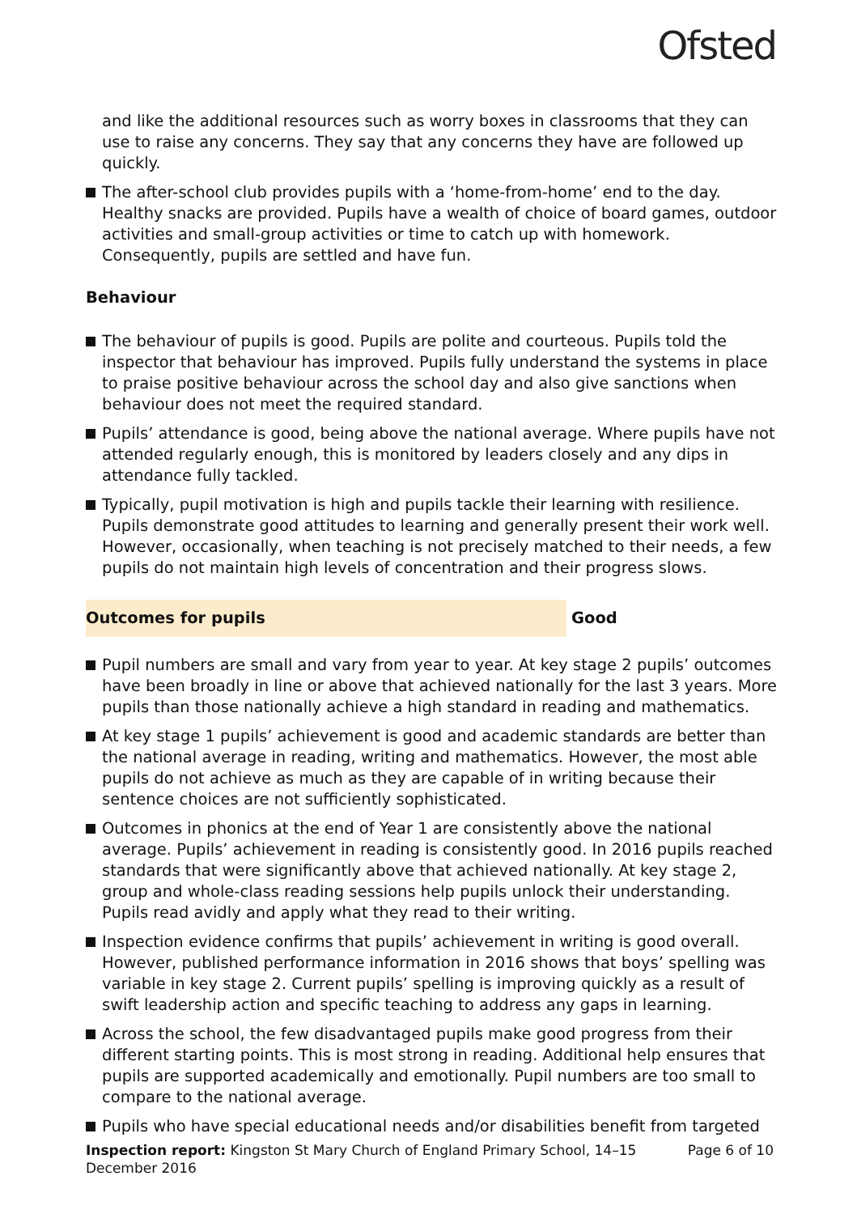Ofsted
and like the additional resources such as worry boxes in classrooms that they can use to raise any concerns. They say that any concerns they have are followed up quickly.
The after-school club provides pupils with a ‘home-from-home’ end to the day. Healthy snacks are provided. Pupils have a wealth of choice of board games, outdoor activities and small-group activities or time to catch up with homework. Consequently, pupils are settled and have fun.
Behaviour
The behaviour of pupils is good. Pupils are polite and courteous. Pupils told the inspector that behaviour has improved. Pupils fully understand the systems in place to praise positive behaviour across the school day and also give sanctions when behaviour does not meet the required standard.
Pupils’ attendance is good, being above the national average. Where pupils have not attended regularly enough, this is monitored by leaders closely and any dips in attendance fully tackled.
Typically, pupil motivation is high and pupils tackle their learning with resilience. Pupils demonstrate good attitudes to learning and generally present their work well. However, occasionally, when teaching is not precisely matched to their needs, a few pupils do not maintain high levels of concentration and their progress slows.
Outcomes for pupils Good
Pupil numbers are small and vary from year to year. At key stage 2 pupils’ outcomes have been broadly in line or above that achieved nationally for the last 3 years. More pupils than those nationally achieve a high standard in reading and mathematics.
At key stage 1 pupils’ achievement is good and academic standards are better than the national average in reading, writing and mathematics. However, the most able pupils do not achieve as much as they are capable of in writing because their sentence choices are not sufficiently sophisticated.
Outcomes in phonics at the end of Year 1 are consistently above the national average. Pupils’ achievement in reading is consistently good. In 2016 pupils reached standards that were significantly above that achieved nationally. At key stage 2, group and whole-class reading sessions help pupils unlock their understanding. Pupils read avidly and apply what they read to their writing.
Inspection evidence confirms that pupils’ achievement in writing is good overall. However, published performance information in 2016 shows that boys’ spelling was variable in key stage 2. Current pupils’ spelling is improving quickly as a result of swift leadership action and specific teaching to address any gaps in learning.
Across the school, the few disadvantaged pupils make good progress from their different starting points. This is most strong in reading. Additional help ensures that pupils are supported academically and emotionally. Pupil numbers are too small to compare to the national average.
Pupils who have special educational needs and/or disabilities benefit from targeted
Inspection report: Kingston St Mary Church of England Primary School, 14–15
December 2016
Page 6 of 10